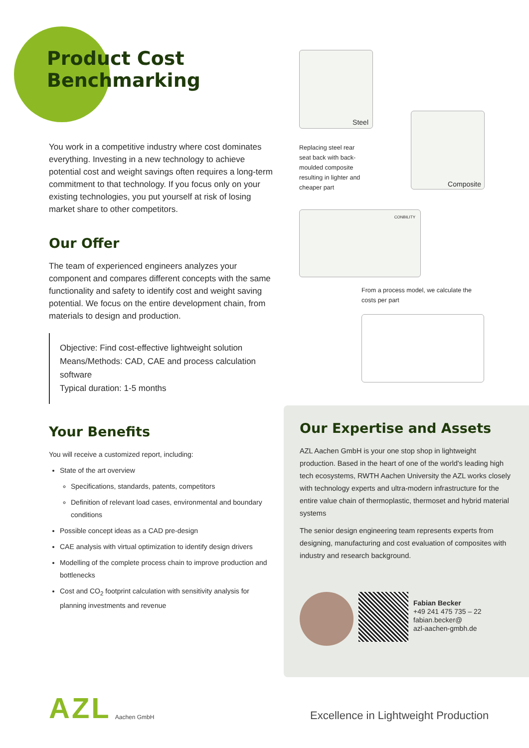Product Cost
Benchmarking
You work in a competitive industry where cost dominates everything. Investing in a new technology to achieve potential cost and weight savings often requires a long-term commitment to that technology. If you focus only on your existing technologies, you put yourself at risk of losing market share to other competitors.
Our Offer
The team of experienced engineers analyzes your component and compares different concepts with the same functionality and safety to identify cost and weight saving potential. We focus on the entire development chain, from materials to design and production.
Objective: Find cost-effective lightweight solution
Means/Methods: CAD, CAE and process calculation software
Typical duration: 1-5 months
Your Benefits
You will receive a customized report, including:
State of the art overview
Specifications, standards, patents, competitors
Definition of relevant load cases, environmental and boundary conditions
Possible concept ideas as a CAD pre-design
CAE analysis with virtual optimization to identify design drivers
Modelling of the complete process chain to improve production and bottlenecks
Cost and CO<sub>2</sub> footprint calculation with sensitivity analysis for planning investments and revenue
Steel
Replacing steel rear seat back with back-moulded composite resulting in lighter and cheaper part
Composite
CONBILITY
From a process model, we calculate the costs per part
Our Expertise and Assets
AZL Aachen GmbH is your one stop shop in lightweight production. Based in the heart of one of the world's leading high tech ecosystems, RWTH Aachen University the AZL works closely with technology experts and ultra-modern infrastructure for the entire value chain of thermoplastic, thermoset and hybrid material systems
The senior design engineering team represents experts from designing, manufacturing and cost evaluation of composites with industry and research background.
Fabian Becker
+49 241 475 735 – 22
fabian.becker@
azl-aachen-gmbh.de
AZL Aachen GmbH
Excellence in Lightweight Production